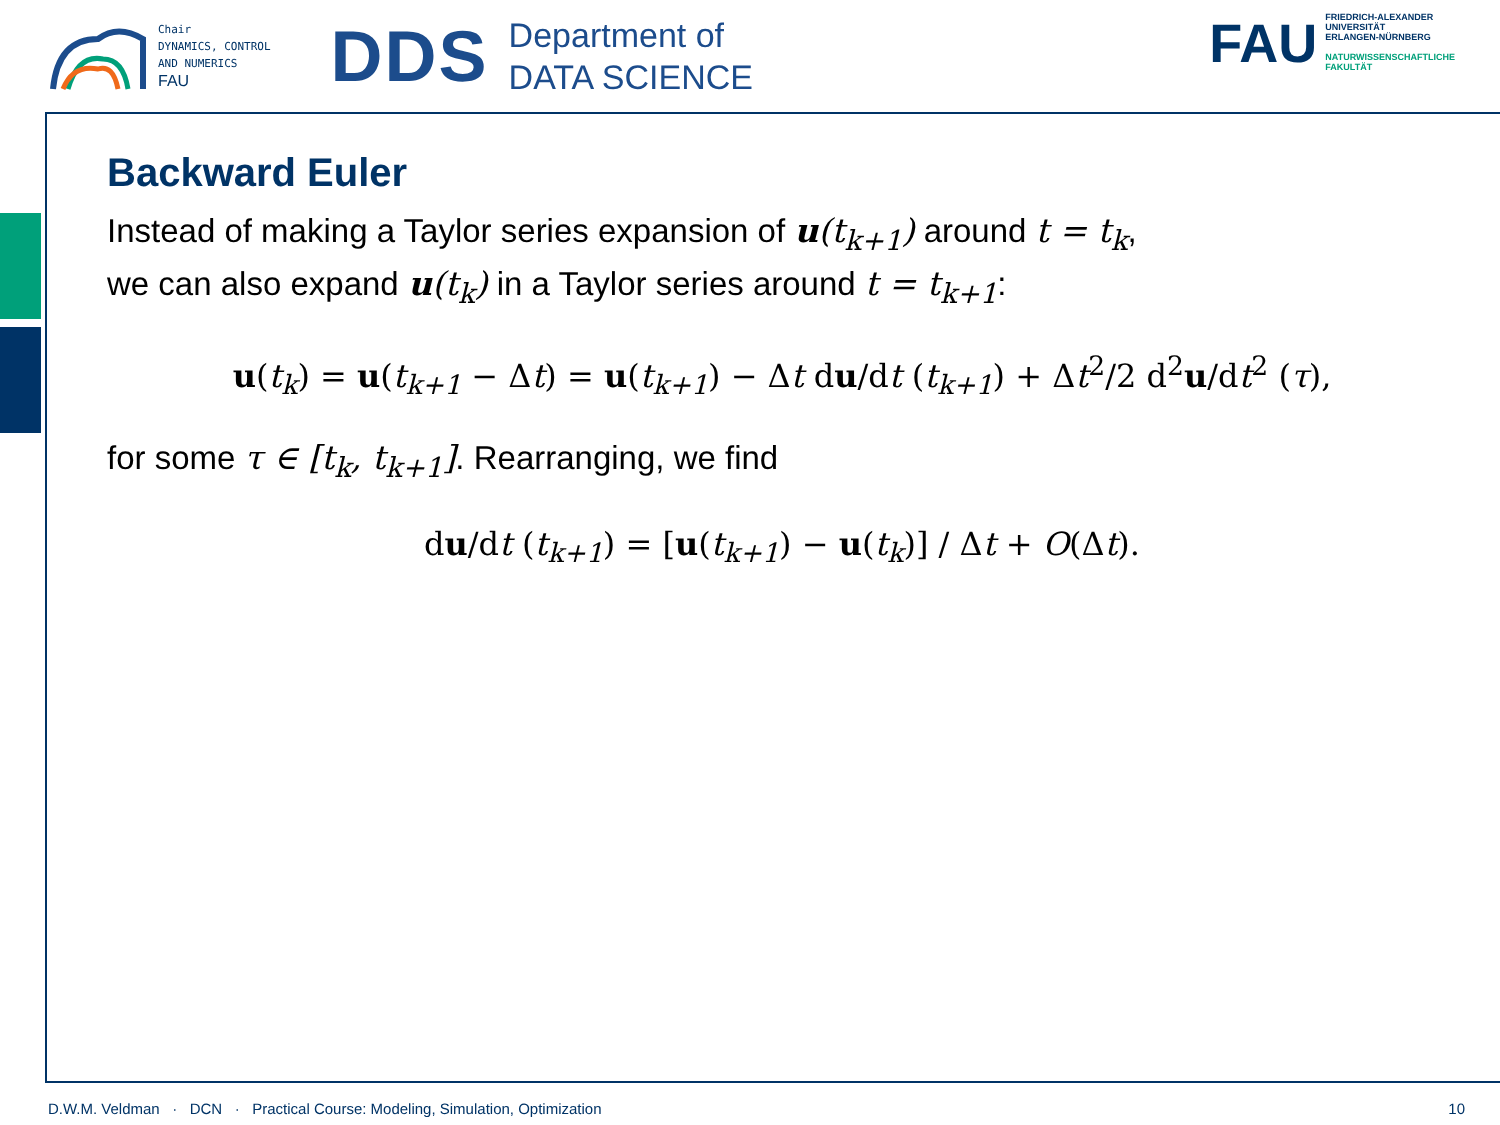Chair
DYNAMICS, CONTROL
AND NUMERICS
FAU
DDS
Department of
DATA SCIENCE
FAU
FRIEDRICH-ALEXANDER
UNIVERSITÄT
ERLANGEN-NÜRNBERG
NATURWISSENSCHAFTLICHE
FAKULTÄT
Backward Euler
Instead of making a Taylor series expansion of u(t<sub>k+1</sub>) around t = t<sub>k</sub>,
we can also expand u(t<sub>k</sub>) in a Taylor series around t = t<sub>k+1</sub>:
u(t<sub>k</sub>) = u(t<sub>k+1</sub> − Δt) = u(t<sub>k+1</sub>) − Δt du/dt (t<sub>k+1</sub>) + Δt<sup>2</sup>/2 d<sup>2</sup>u/dt<sup>2</sup> (τ),
for some τ ∈ [t<sub>k</sub>, t<sub>k+1</sub>]. Rearranging, we find
du/dt (t<sub>k+1</sub>) = [u(t<sub>k+1</sub>) − u(t<sub>k</sub>)] / Δt + O(Δt).
D.W.M. Veldman · DCN · Practical Course: Modeling, Simulation, Optimization 10